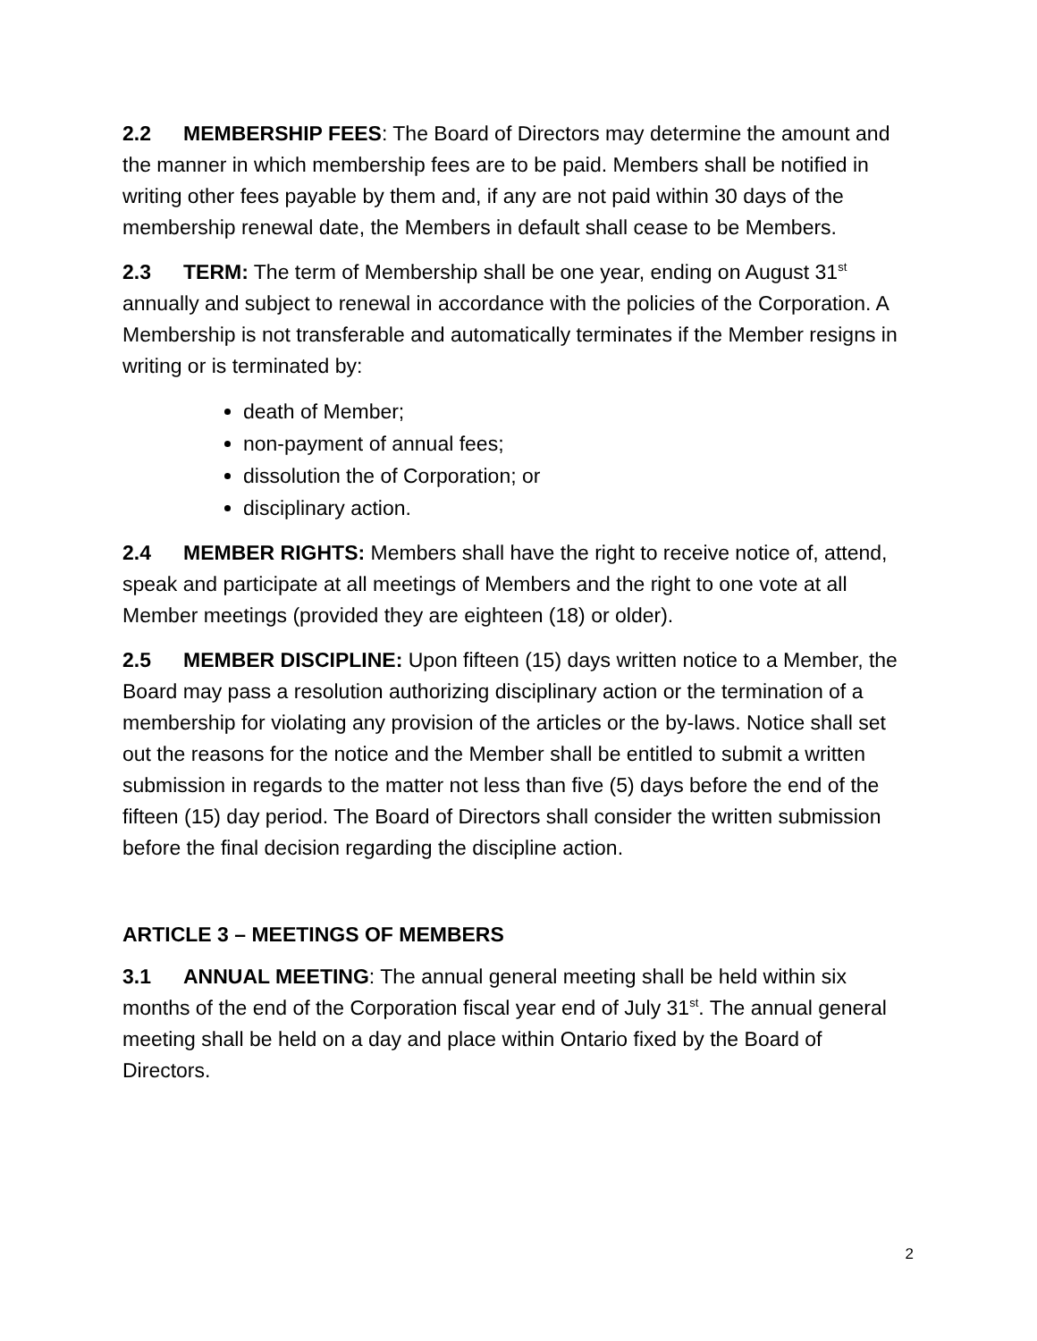2.2 MEMBERSHIP FEES: The Board of Directors may determine the amount and the manner in which membership fees are to be paid. Members shall be notified in writing other fees payable by them and, if any are not paid within 30 days of the membership renewal date, the Members in default shall cease to be Members.
2.3 TERM: The term of Membership shall be one year, ending on August 31<sup>st</sup> annually and subject to renewal in accordance with the policies of the Corporation. A Membership is not transferable and automatically terminates if the Member resigns in writing or is terminated by:
death of Member;
non-payment of annual fees;
dissolution the of Corporation; or
disciplinary action.
2.4 MEMBER RIGHTS: Members shall have the right to receive notice of, attend, speak and participate at all meetings of Members and the right to one vote at all Member meetings (provided they are eighteen (18) or older).
2.5 MEMBER DISCIPLINE: Upon fifteen (15) days written notice to a Member, the Board may pass a resolution authorizing disciplinary action or the termination of a membership for violating any provision of the articles or the by-laws. Notice shall set out the reasons for the notice and the Member shall be entitled to submit a written submission in regards to the matter not less than five (5) days before the end of the fifteen (15) day period. The Board of Directors shall consider the written submission before the final decision regarding the discipline action.
ARTICLE 3 – MEETINGS OF MEMBERS
3.1 ANNUAL MEETING: The annual general meeting shall be held within six months of the end of the Corporation fiscal year end of July 31<sup>st</sup>. The annual general meeting shall be held on a day and place within Ontario fixed by the Board of Directors.
2